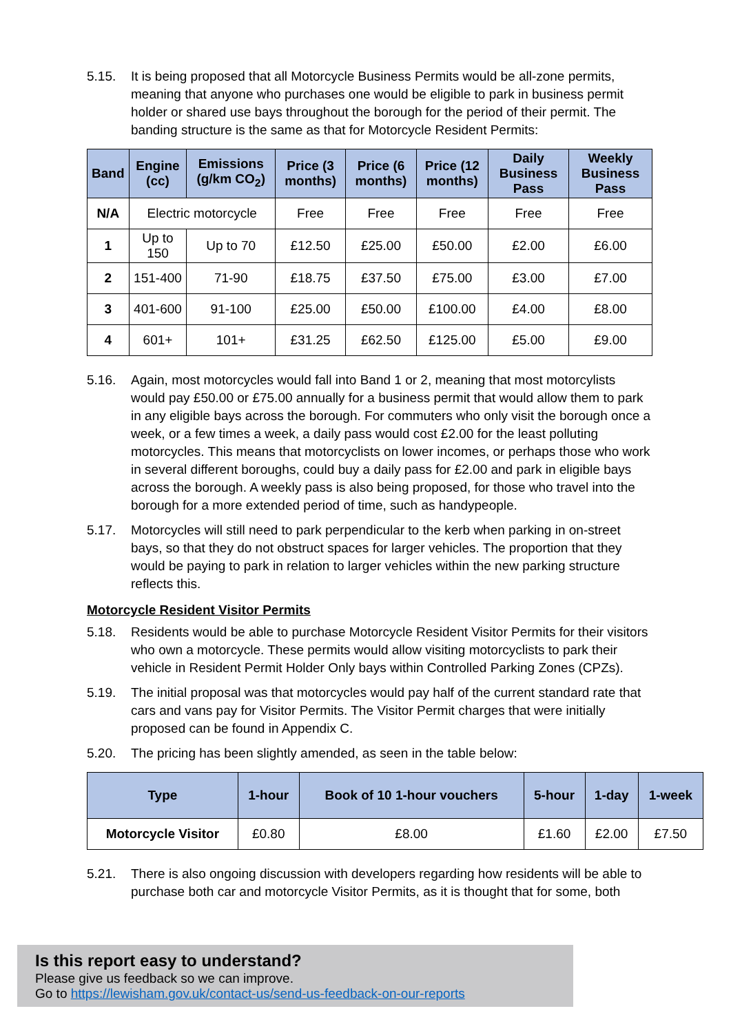5.15. It is being proposed that all Motorcycle Business Permits would be all-zone permits, meaning that anyone who purchases one would be eligible to park in business permit holder or shared use bays throughout the borough for the period of their permit. The banding structure is the same as that for Motorcycle Resident Permits:
| Band | Engine (cc) | Emissions (g/km CO<sub>2</sub>) | Price (3 months) | Price (6 months) | Price (12 months) | Daily Business Pass | Weekly Business Pass |
| --- | --- | --- | --- | --- | --- | --- | --- |
| N/A | Electric motorcycle | | Free | Free | Free | Free | Free |
| 1 | Up to 150 | Up to 70 | £12.50 | £25.00 | £50.00 | £2.00 | £6.00 |
| 2 | 151-400 | 71-90 | £18.75 | £37.50 | £75.00 | £3.00 | £7.00 |
| 3 | 401-600 | 91-100 | £25.00 | £50.00 | £100.00 | £4.00 | £8.00 |
| 4 | 601+ | 101+ | £31.25 | £62.50 | £125.00 | £5.00 | £9.00 |
5.16. Again, most motorcycles would fall into Band 1 or 2, meaning that most motorcylists would pay £50.00 or £75.00 annually for a business permit that would allow them to park in any eligible bays across the borough. For commuters who only visit the borough once a week, or a few times a week, a daily pass would cost £2.00 for the least polluting motorcycles. This means that motorcyclists on lower incomes, or perhaps those who work in several different boroughs, could buy a daily pass for £2.00 and park in eligible bays across the borough. A weekly pass is also being proposed, for those who travel into the borough for a more extended period of time, such as handypeople.
5.17. Motorcycles will still need to park perpendicular to the kerb when parking in on-street bays, so that they do not obstruct spaces for larger vehicles. The proportion that they would be paying to park in relation to larger vehicles within the new parking structure reflects this.
Motorcycle Resident Visitor Permits
5.18. Residents would be able to purchase Motorcycle Resident Visitor Permits for their visitors who own a motorcycle. These permits would allow visiting motorcyclists to park their vehicle in Resident Permit Holder Only bays within Controlled Parking Zones (CPZs).
5.19. The initial proposal was that motorcycles would pay half of the current standard rate that cars and vans pay for Visitor Permits. The Visitor Permit charges that were initially proposed can be found in Appendix C.
5.20. The pricing has been slightly amended, as seen in the table below:
| Type | 1-hour | Book of 10 1-hour vouchers | 5-hour | 1-day | 1-week |
| --- | --- | --- | --- | --- | --- |
| Motorcycle Visitor | £0.80 | £8.00 | £1.60 | £2.00 | £7.50 |
5.21. There is also ongoing discussion with developers regarding how residents will be able to purchase both car and motorcycle Visitor Permits, as it is thought that for some, both
Is this report easy to understand?
Please give us feedback so we can improve.
Go to https://lewisham.gov.uk/contact-us/send-us-feedback-on-our-reports